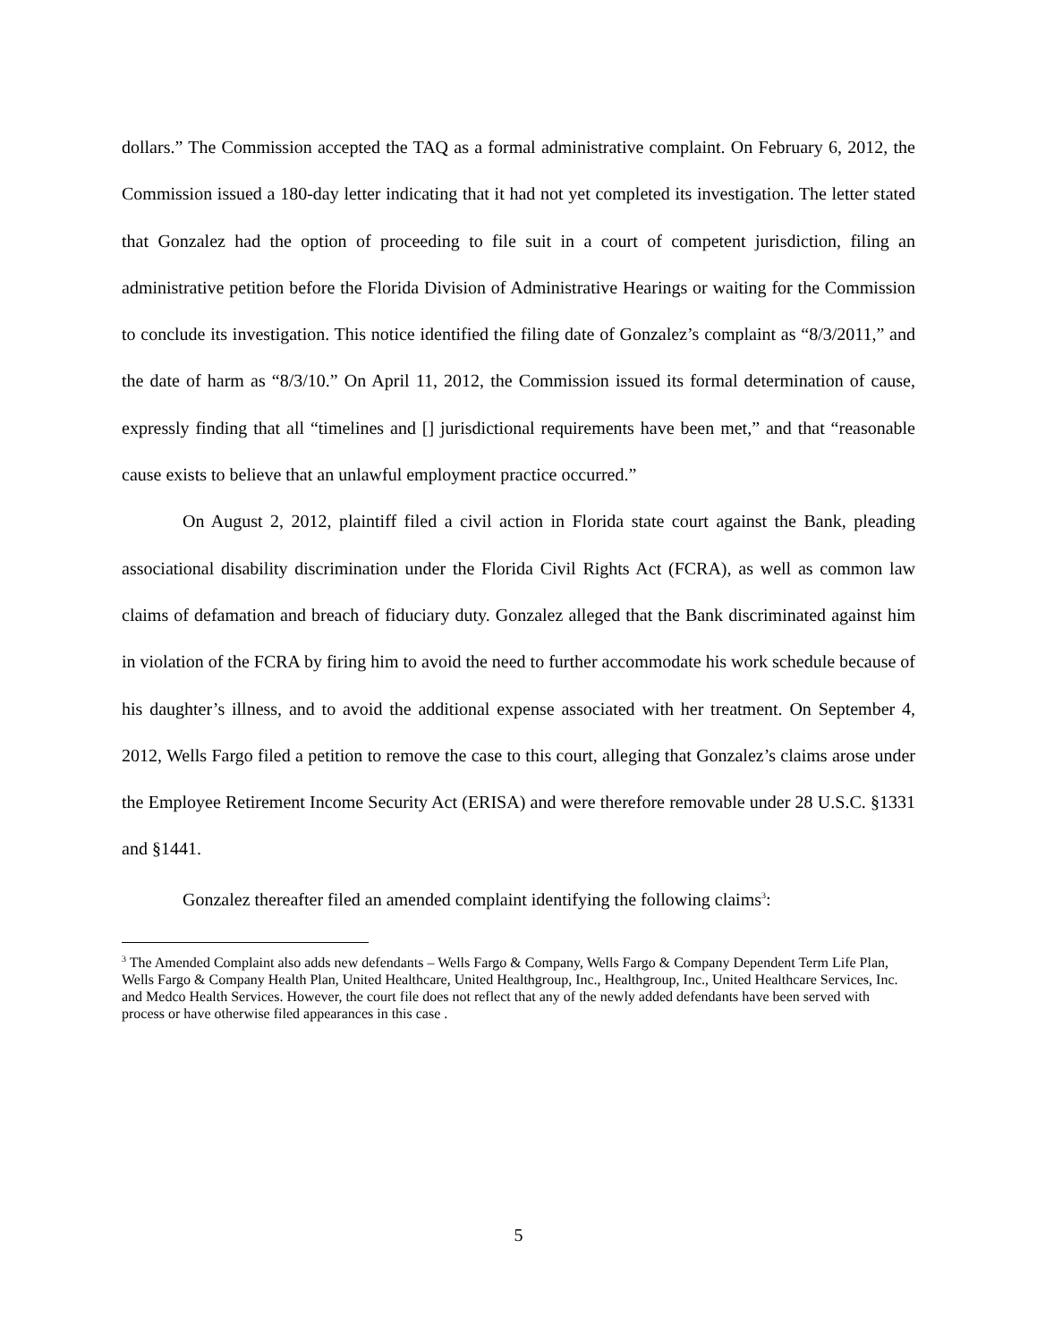dollars.” The Commission accepted the TAQ as a formal administrative complaint. On February 6, 2012, the Commission issued a 180-day letter indicating that it had not yet completed its investigation. The letter stated that Gonzalez had the option of proceeding to file suit in a court of competent jurisdiction, filing an administrative petition before the Florida Division of Administrative Hearings or waiting for the Commission to conclude its investigation. This notice identified the filing date of Gonzalez’s complaint as “8/3/2011,” and the date of harm as “8/3/10.” On April 11, 2012, the Commission issued its formal determination of cause, expressly finding that all “timelines and [] jurisdictional requirements have been met,” and that “reasonable cause exists to believe that an unlawful employment practice occurred.”
On August 2, 2012, plaintiff filed a civil action in Florida state court against the Bank, pleading associational disability discrimination under the Florida Civil Rights Act (FCRA), as well as common law claims of defamation and breach of fiduciary duty. Gonzalez alleged that the Bank discriminated against him in violation of the FCRA by firing him to avoid the need to further accommodate his work schedule because of his daughter’s illness, and to avoid the additional expense associated with her treatment. On September 4, 2012, Wells Fargo filed a petition to remove the case to this court, alleging that Gonzalez’s claims arose under the Employee Retirement Income Security Act (ERISA) and were therefore removable under 28 U.S.C. §1331 and §1441.
Gonzalez thereafter filed an amended complaint identifying the following claims<sup>3</sup>:
<sup>3</sup> The Amended Complaint also adds new defendants – Wells Fargo & Company, Wells Fargo & Company Dependent Term Life Plan, Wells Fargo & Company Health Plan, United Healthcare, United Healthgroup, Inc., Healthgroup, Inc., United Healthcare Services, Inc. and Medco Health Services. However, the court file does not reflect that any of the newly added defendants have been served with process or have otherwise filed appearances in this case .
5